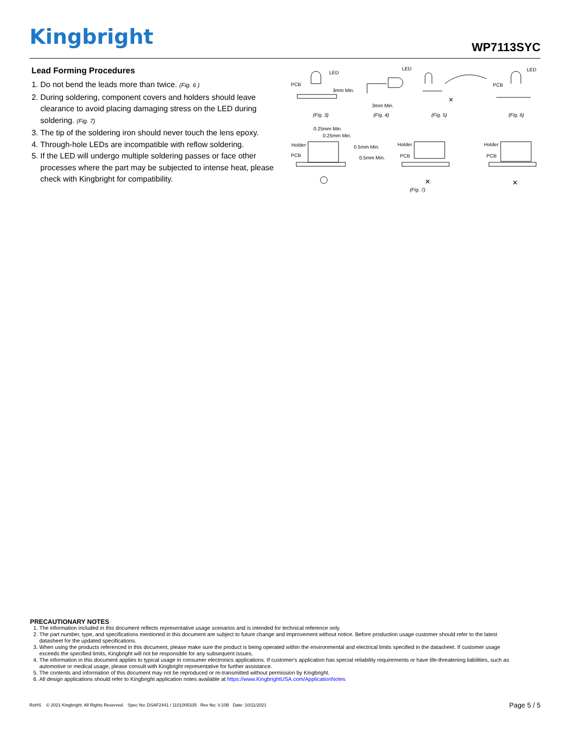Kingbright WP7113SYC
Lead Forming Procedures
1. Do not bend the leads more than twice. (Fig. 6 )
2. During soldering, component covers and holders should leave clearance to avoid placing damaging stress on the LED during soldering. (Fig. 7)
3. The tip of the soldering iron should never touch the lens epoxy.
4. Through-hole LEDs are incompatible with reflow soldering.
5. If the LED will undergo multiple soldering passes or face other processes where the part may be subjected to intense heat, please check with Kingbright for compatibility.
PCB
LED
3mm Min.
(Fig. 3)
LED
3mm Min.
(Fig. 4)
×
(Fig. 5)
PCB
LED
(Fig. 6)
0.25mm Min.
0.25mm Min.
Holder
PCB
0.5mm Min.
0.5mm Min.
Holder
PCB
×
(Fig. 7)
Holder
PCB
×
PRECAUTIONARY NOTES
1. The information included in this document reflects representative usage scenarios and is intended for technical reference only.
2. The part number, type, and specifications mentioned in this document are subject to future change and improvement without notice. Before production usage customer should refer to the latest datasheet for the updated specifications.
3. When using the products referenced in this document, please make sure the product is being operated within the environmental and electrical limits specified in the datasheet. If customer usage exceeds the specified limits, Kingbright will not be responsible for any subsequent issues.
4. The information in this document applies to typical usage in consumer electronics applications. If customer's application has special reliability requirements or have life-threatening liabilities, such as automotive or medical usage, please consult with Kingbright representative for further assistance.
5. The contents and information of this document may not be reproduced or re-transmitted without permission by Kingbright.
6. All design applications should refer to Kingbright application notes available at https://www.KingbrightUSA.com/ApplicationNotes
RoHS © 2021 Kingbright. All Rights Reserved. Spec No: DSAF2441 / 1101005335 Rev No: V.10B Date: 10/11/2021 Page 5 / 5